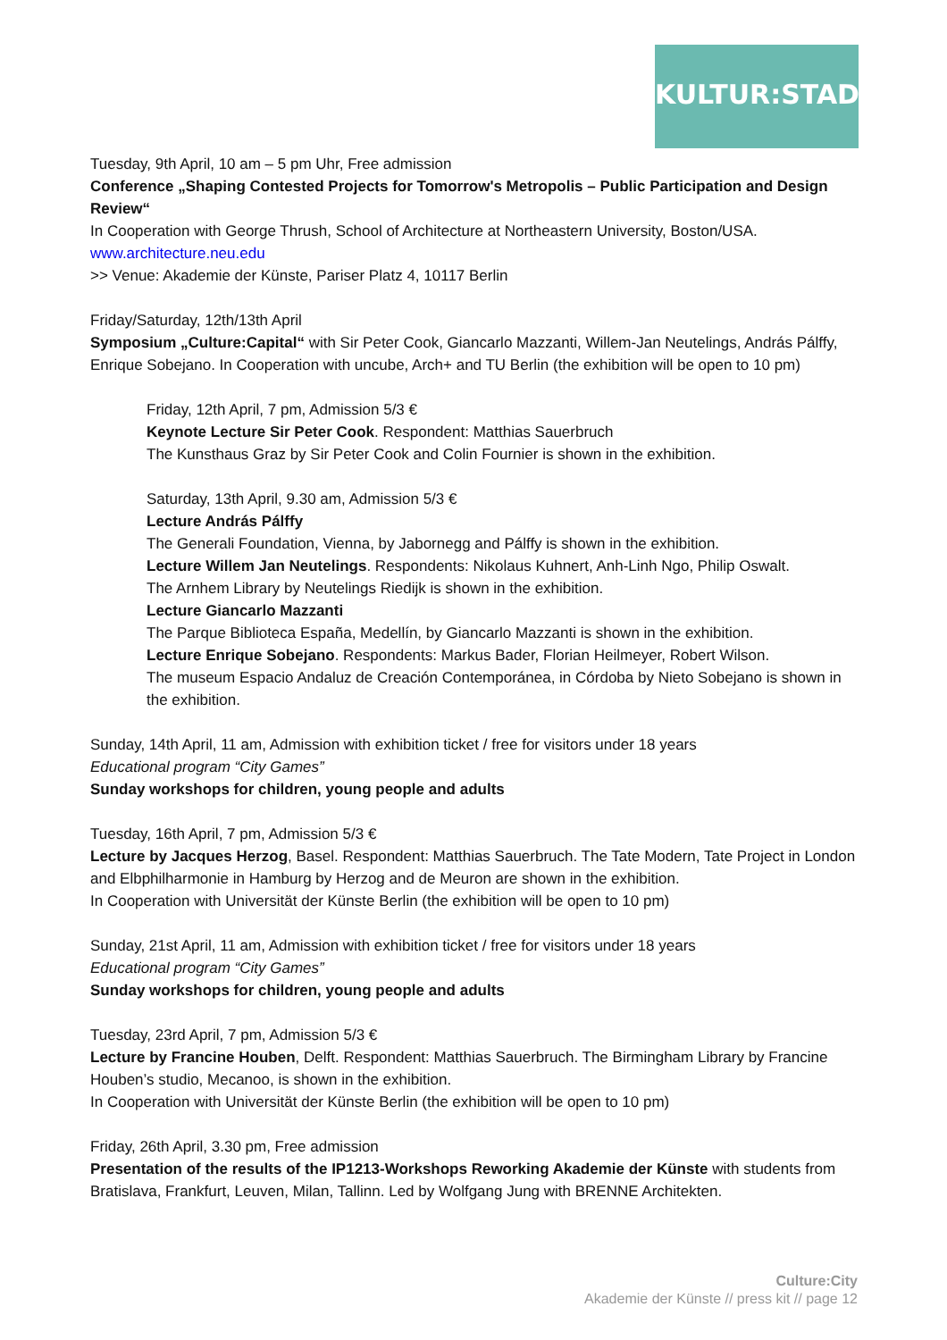KULTUR:STADT
Tuesday, 9th April, 10 am – 5 pm Uhr, Free admission
Conference „Shaping Contested Projects for Tomorrow's Metropolis – Public Participation and Design Review“
In Cooperation with George Thrush, School of Architecture at Northeastern University, Boston/USA.
www.architecture.neu.edu
>> Venue: Akademie der Künste, Pariser Platz 4, 10117 Berlin
Friday/Saturday, 12th/13th April
Symposium „Culture:Capital“ with Sir Peter Cook, Giancarlo Mazzanti, Willem-Jan Neutelings, András Pálffy, Enrique Sobejano. In Cooperation with uncube, Arch+ and TU Berlin (the exhibition will be open to 10 pm)
Friday, 12th April, 7 pm, Admission 5/3 €
Keynote Lecture Sir Peter Cook. Respondent: Matthias Sauerbruch
The Kunsthaus Graz by Sir Peter Cook and Colin Fournier is shown in the exhibition.
Saturday, 13th April, 9.30 am, Admission 5/3 €
Lecture András Pálffy
The Generali Foundation, Vienna, by Jabornegg and Pálffy is shown in the exhibition.
Lecture Willem Jan Neutelings. Respondents: Nikolaus Kuhnert, Anh-Linh Ngo, Philip Oswalt.
The Arnhem Library by Neutelings Riedijk is shown in the exhibition.
Lecture Giancarlo Mazzanti
The Parque Biblioteca España, Medellín, by Giancarlo Mazzanti is shown in the exhibition.
Lecture Enrique Sobejano. Respondents: Markus Bader, Florian Heilmeyer, Robert Wilson.
The museum Espacio Andaluz de Creación Contemporánea, in Córdoba by Nieto Sobejano is shown in the exhibition.
Sunday, 14th April, 11 am, Admission with exhibition ticket / free for visitors under 18 years
Educational program “City Games”
Sunday workshops for children, young people and adults
Tuesday, 16th April, 7 pm, Admission 5/3 €
Lecture by Jacques Herzog, Basel. Respondent: Matthias Sauerbruch. The Tate Modern, Tate Project in London and Elbphilharmonie in Hamburg by Herzog and de Meuron are shown in the exhibition.
In Cooperation with Universität der Künste Berlin (the exhibition will be open to 10 pm)
Sunday, 21st April, 11 am, Admission with exhibition ticket / free for visitors under 18 years
Educational program “City Games”
Sunday workshops for children, young people and adults
Tuesday, 23rd April, 7 pm, Admission 5/3 €
Lecture by Francine Houben, Delft. Respondent: Matthias Sauerbruch. The Birmingham Library by Francine Houben’s studio, Mecanoo, is shown in the exhibition.
In Cooperation with Universität der Künste Berlin (the exhibition will be open to 10 pm)
Friday, 26th April, 3.30 pm, Free admission
Presentation of the results of the IP1213-Workshops Reworking Akademie der Künste with students from Bratislava, Frankfurt, Leuven, Milan, Tallinn. Led by Wolfgang Jung with BRENNE Architekten.
Culture:City
Akademie der Künste // press kit // page 12